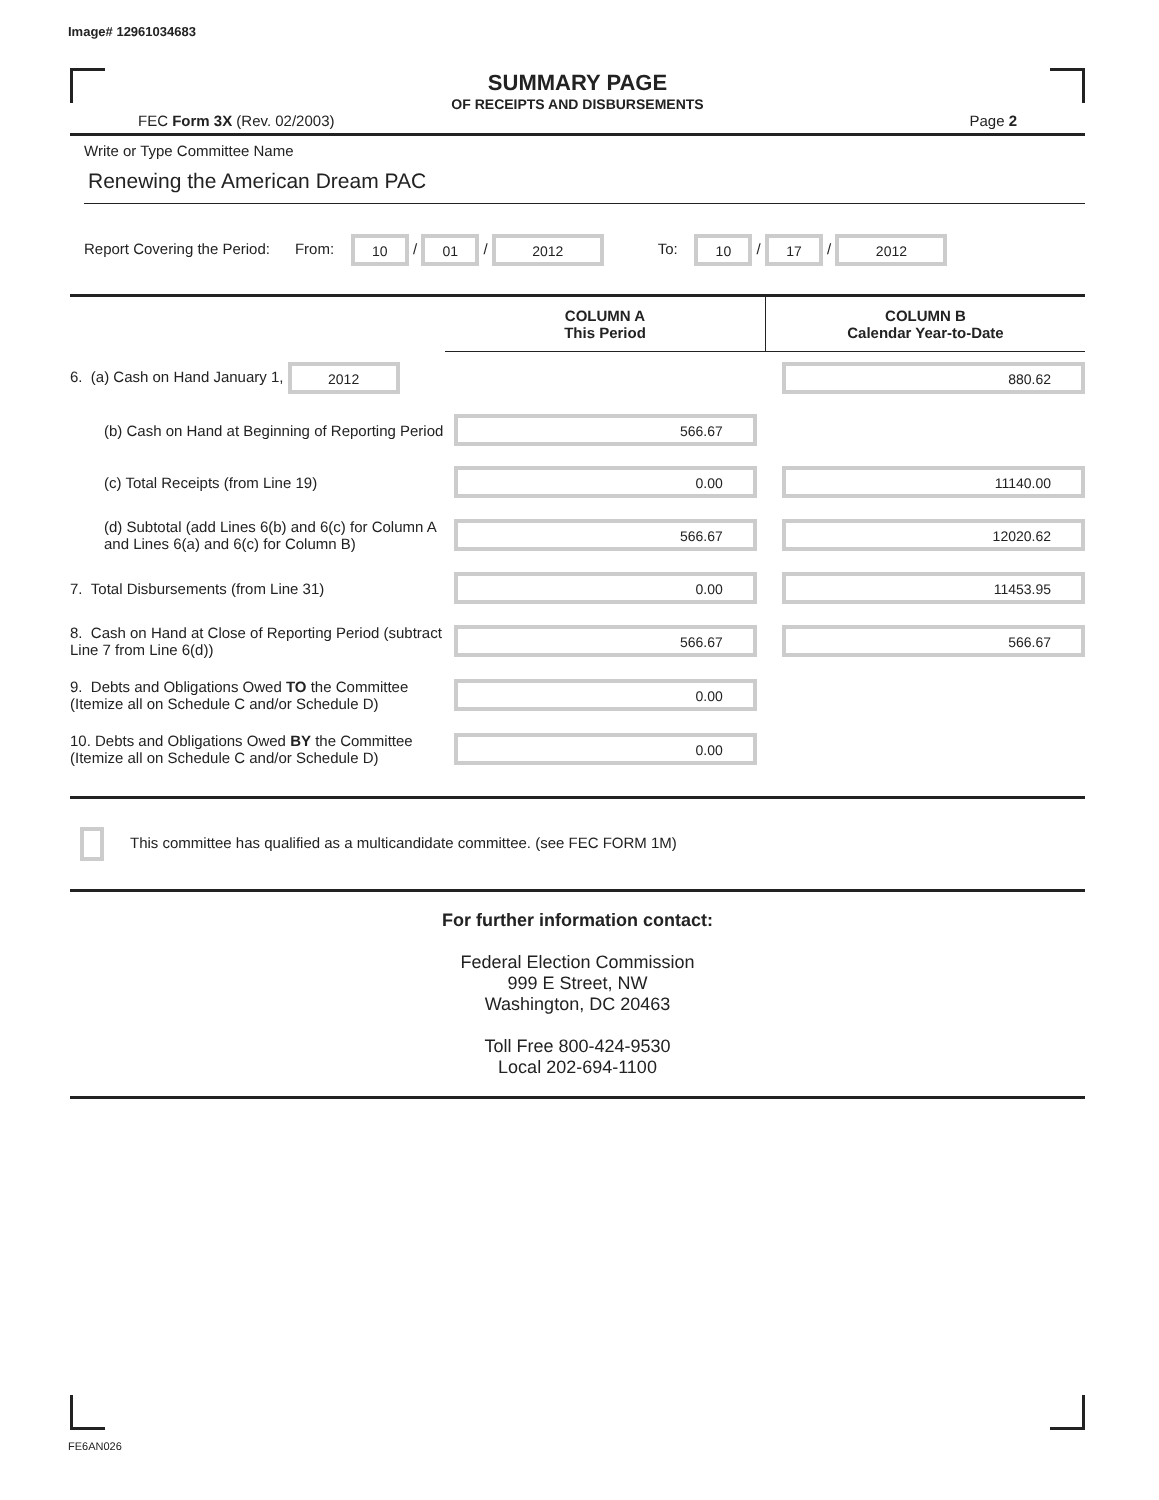Image# 12961034683
SUMMARY PAGE
OF RECEIPTS AND DISBURSEMENTS
FEC Form 3X (Rev. 02/2003) Page 2
Write or Type Committee Name
Renewing the American Dream PAC
Report Covering the Period: From: 10 / 01 / 2012 To: 10 / 17 / 2012
| | COLUMN A This Period | COLUMN B Calendar Year-to-Date |
| 6. (a) Cash on Hand January 1, 2012 | | 880.62 |
| (b) Cash on Hand at Beginning of Reporting Period | 566.67 | |
| (c) Total Receipts (from Line 19) | 0.00 | 11140.00 |
| (d) Subtotal (add Lines 6(b) and 6(c) for Column A and Lines 6(a) and 6(c) for Column B) | 566.67 | 12020.62 |
| 7. Total Disbursements (from Line 31) | 0.00 | 11453.95 |
| 8. Cash on Hand at Close of Reporting Period (subtract Line 7 from Line 6(d)) | 566.67 | 566.67 |
| 9. Debts and Obligations Owed TO the Committee (Itemize all on Schedule C and/or Schedule D) | 0.00 | |
| 10. Debts and Obligations Owed BY the Committee (Itemize all on Schedule C and/or Schedule D) | 0.00 | |
This committee has qualified as a multicandidate committee. (see FEC FORM 1M)
For further information contact:
Federal Election Commission
999 E Street, NW
Washington, DC 20463
Toll Free 800-424-9530
Local 202-694-1100
FE6AN026